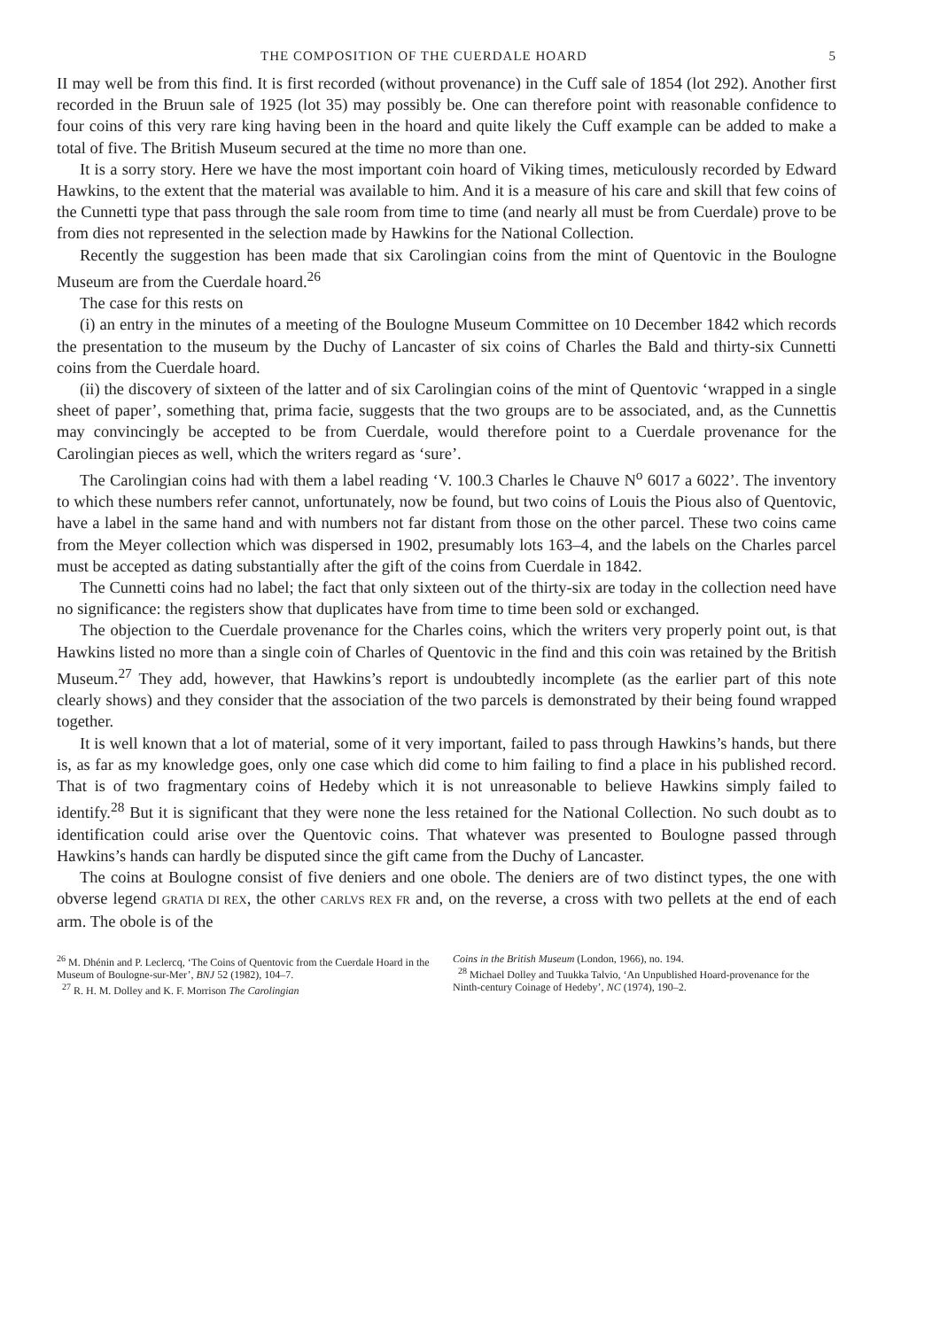THE COMPOSITION OF THE CUERDALE HOARD 5
II may well be from this find. It is first recorded (without provenance) in the Cuff sale of 1854 (lot 292). Another first recorded in the Bruun sale of 1925 (lot 35) may possibly be. One can therefore point with reasonable confidence to four coins of this very rare king having been in the hoard and quite likely the Cuff example can be added to make a total of five. The British Museum secured at the time no more than one.
It is a sorry story. Here we have the most important coin hoard of Viking times, meticulously recorded by Edward Hawkins, to the extent that the material was available to him. And it is a measure of his care and skill that few coins of the Cunnetti type that pass through the sale room from time to time (and nearly all must be from Cuerdale) prove to be from dies not represented in the selection made by Hawkins for the National Collection.
Recently the suggestion has been made that six Carolingian coins from the mint of Quentovic in the Boulogne Museum are from the Cuerdale hoard.<sup>26</sup>
The case for this rests on
(i) an entry in the minutes of a meeting of the Boulogne Museum Committee on 10 December 1842 which records the presentation to the museum by the Duchy of Lancaster of six coins of Charles the Bald and thirty-six Cunnetti coins from the Cuerdale hoard.
(ii) the discovery of sixteen of the latter and of six Carolingian coins of the mint of Quentovic ‘wrapped in a single sheet of paper’, something that, prima facie, suggests that the two groups are to be associated, and, as the Cunnettis may convincingly be accepted to be from Cuerdale, would therefore point to a Cuerdale provenance for the Carolingian pieces as well, which the writers regard as ‘sure’.
The Carolingian coins had with them a label reading ‘V. 100.3 Charles le Chauve N<sup>o</sup> 6017 a 6022’. The inventory to which these numbers refer cannot, unfortunately, now be found, but two coins of Louis the Pious also of Quentovic, have a label in the same hand and with numbers not far distant from those on the other parcel. These two coins came from the Meyer collection which was dispersed in 1902, presumably lots 163–4, and the labels on the Charles parcel must be accepted as dating substantially after the gift of the coins from Cuerdale in 1842.
The Cunnetti coins had no label; the fact that only sixteen out of the thirty-six are today in the collection need have no significance: the registers show that duplicates have from time to time been sold or exchanged.
The objection to the Cuerdale provenance for the Charles coins, which the writers very properly point out, is that Hawkins listed no more than a single coin of Charles of Quentovic in the find and this coin was retained by the British Museum.<sup>27</sup> They add, however, that Hawkins’s report is undoubtedly incomplete (as the earlier part of this note clearly shows) and they consider that the association of the two parcels is demonstrated by their being found wrapped together.
It is well known that a lot of material, some of it very important, failed to pass through Hawkins’s hands, but there is, as far as my knowledge goes, only one case which did come to him failing to find a place in his published record. That is of two fragmentary coins of Hedeby which it is not unreasonable to believe Hawkins simply failed to identify.<sup>28</sup> But it is significant that they were none the less retained for the National Collection. No such doubt as to identification could arise over the Quentovic coins. That whatever was presented to Boulogne passed through Hawkins’s hands can hardly be disputed since the gift came from the Duchy of Lancaster.
The coins at Boulogne consist of five deniers and one obole. The deniers are of two distinct types, the one with obverse legend GRATIA DI REX, the other CARLVS REX FR and, on the reverse, a cross with two pellets at the end of each arm. The obole is of the
<sup>26</sup> M. Dhénin and P. Leclercq, ‘The Coins of Quentovic from the Cuerdale Hoard in the Museum of Boulogne-sur-Mer’, BNJ 52 (1982), 104–7.
<sup>27</sup> R. H. M. Dolley and K. F. Morrison The Carolingian
Coins in the British Museum (London, 1966), no. 194.
<sup>28</sup> Michael Dolley and Tuukka Talvio, ‘An Unpublished Hoard-provenance for the Ninth-century Coinage of Hedeby’, NC (1974), 190–2.